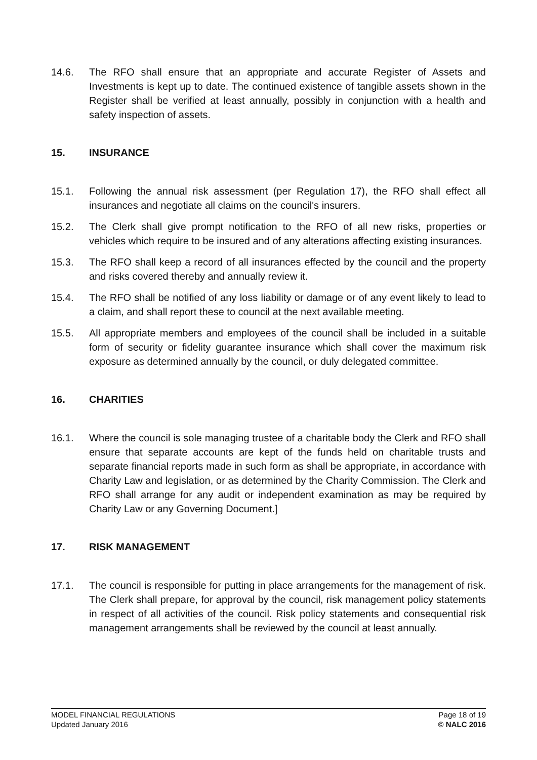14.6. The RFO shall ensure that an appropriate and accurate Register of Assets and Investments is kept up to date. The continued existence of tangible assets shown in the Register shall be verified at least annually, possibly in conjunction with a health and safety inspection of assets.
15. INSURANCE
15.1. Following the annual risk assessment (per Regulation 17), the RFO shall effect all insurances and negotiate all claims on the council's insurers.
15.2. The Clerk shall give prompt notification to the RFO of all new risks, properties or vehicles which require to be insured and of any alterations affecting existing insurances.
15.3. The RFO shall keep a record of all insurances effected by the council and the property and risks covered thereby and annually review it.
15.4. The RFO shall be notified of any loss liability or damage or of any event likely to lead to a claim, and shall report these to council at the next available meeting.
15.5. All appropriate members and employees of the council shall be included in a suitable form of security or fidelity guarantee insurance which shall cover the maximum risk exposure as determined annually by the council, or duly delegated committee.
16. CHARITIES
16.1. Where the council is sole managing trustee of a charitable body the Clerk and RFO shall ensure that separate accounts are kept of the funds held on charitable trusts and separate financial reports made in such form as shall be appropriate, in accordance with Charity Law and legislation, or as determined by the Charity Commission. The Clerk and RFO shall arrange for any audit or independent examination as may be required by Charity Law or any Governing Document.]
17. RISK MANAGEMENT
17.1. The council is responsible for putting in place arrangements for the management of risk. The Clerk shall prepare, for approval by the council, risk management policy statements in respect of all activities of the council. Risk policy statements and consequential risk management arrangements shall be reviewed by the council at least annually.
MODEL FINANCIAL REGULATIONS
Updated January 2016
Page 18 of 19
© NALC 2016